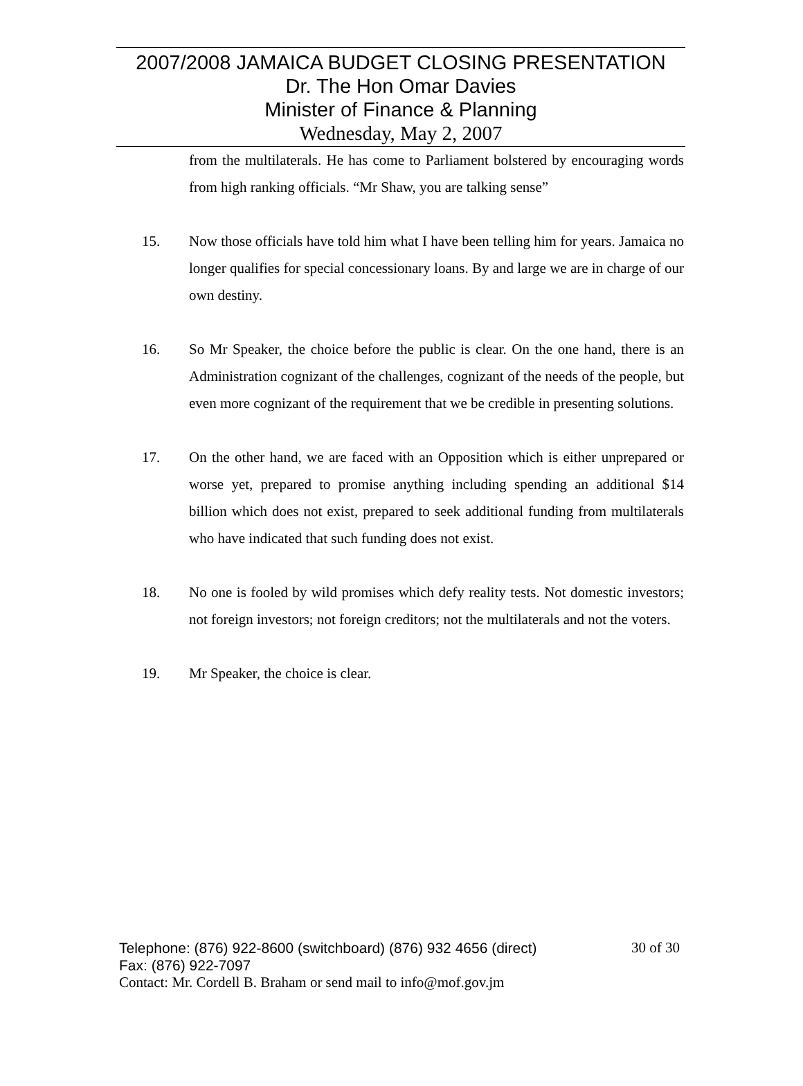2007/2008 JAMAICA BUDGET CLOSING PRESENTATION
Dr. The Hon Omar Davies
Minister of Finance & Planning
Wednesday, May 2, 2007
from the multilaterals. He has come to Parliament bolstered by encouraging words from high ranking officials. “Mr Shaw, you are talking sense”
15. Now those officials have told him what I have been telling him for years. Jamaica no longer qualifies for special concessionary loans. By and large we are in charge of our own destiny.
16. So Mr Speaker, the choice before the public is clear. On the one hand, there is an Administration cognizant of the challenges, cognizant of the needs of the people, but even more cognizant of the requirement that we be credible in presenting solutions.
17. On the other hand, we are faced with an Opposition which is either unprepared or worse yet, prepared to promise anything including spending an additional $14 billion which does not exist, prepared to seek additional funding from multilaterals who have indicated that such funding does not exist.
18. No one is fooled by wild promises which defy reality tests. Not domestic investors; not foreign investors; not foreign creditors; not the multilaterals and not the voters.
19. Mr Speaker, the choice is clear.
Telephone: (876) 922-8600 (switchboard) (876) 932 4656 (direct) 30 of 30
Fax: (876) 922-7097
Contact: Mr. Cordell B. Braham or send mail to info@mof.gov.jm